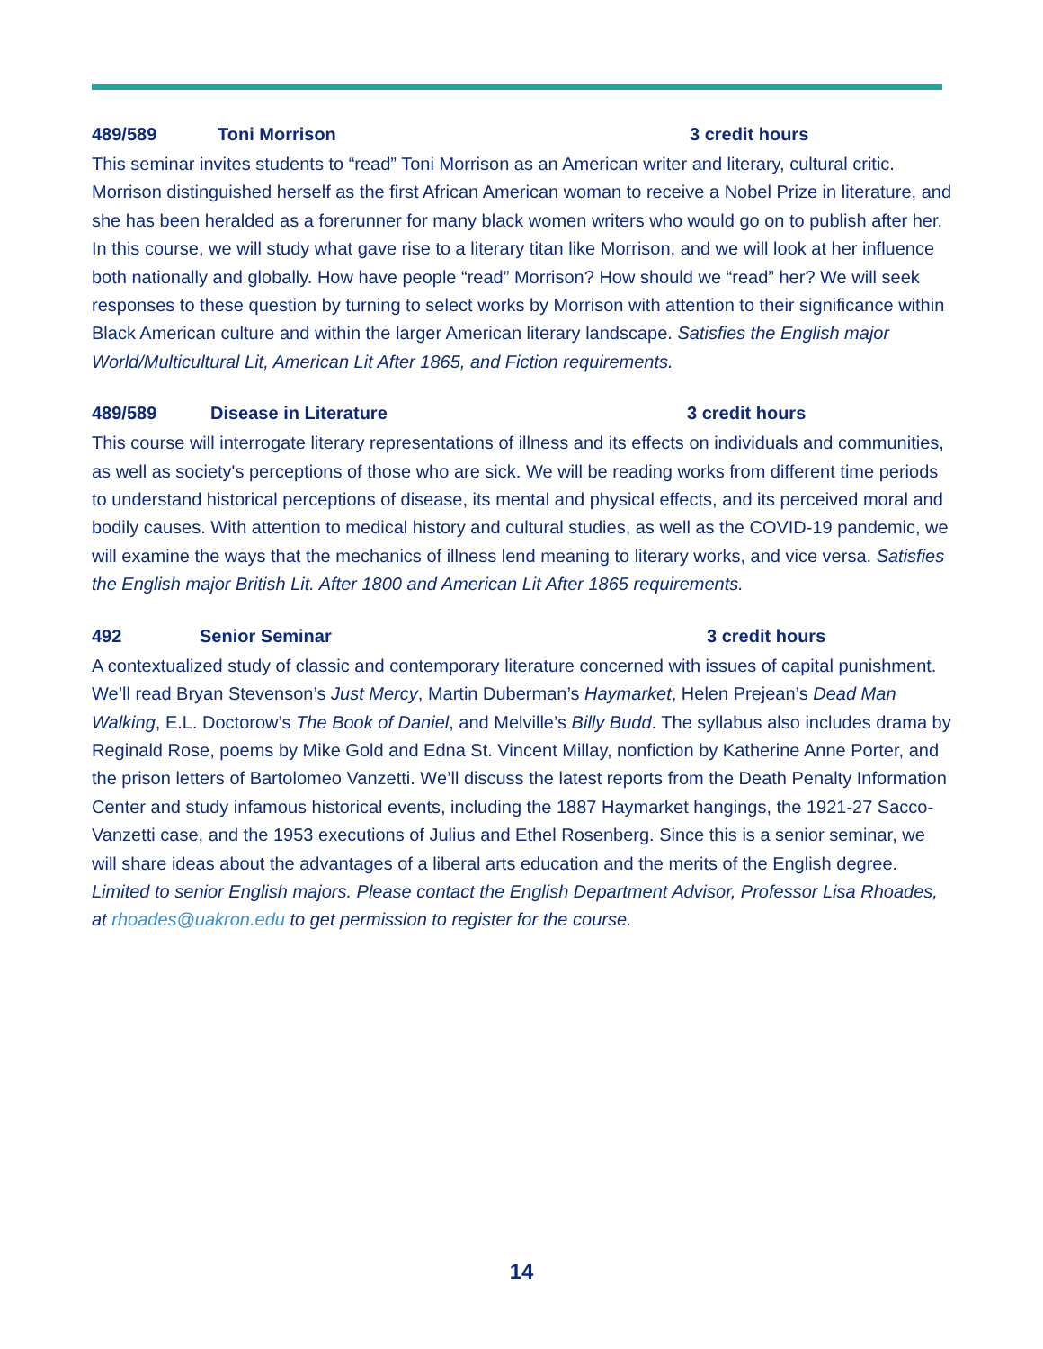489/589 Toni Morrison 3 credit hours
This seminar invites students to “read” Toni Morrison as an American writer and literary, cultural critic. Morrison distinguished herself as the first African American woman to receive a Nobel Prize in literature, and she has been heralded as a forerunner for many black women writers who would go on to publish after her. In this course, we will study what gave rise to a literary titan like Morrison, and we will look at her influence both nationally and globally. How have people “read” Morrison? How should we “read” her? We will seek responses to these question by turning to select works by Morrison with attention to their significance within Black American culture and within the larger American literary landscape. Satisfies the English major World/Multicultural Lit, American Lit After 1865, and Fiction requirements.
489/589 Disease in Literature 3 credit hours
This course will interrogate literary representations of illness and its effects on individuals and communities, as well as society's perceptions of those who are sick. We will be reading works from different time periods to understand historical perceptions of disease, its mental and physical effects, and its perceived moral and bodily causes. With attention to medical history and cultural studies, as well as the COVID-19 pandemic, we will examine the ways that the mechanics of illness lend meaning to literary works, and vice versa. Satisfies the English major British Lit. After 1800 and American Lit After 1865 requirements.
492 Senior Seminar 3 credit hours
A contextualized study of classic and contemporary literature concerned with issues of capital punishment. We’ll read Bryan Stevenson’s Just Mercy, Martin Duberman’s Haymarket, Helen Prejean’s Dead Man Walking, E.L. Doctorow’s The Book of Daniel, and Melville’s Billy Budd. The syllabus also includes drama by Reginald Rose, poems by Mike Gold and Edna St. Vincent Millay, nonfiction by Katherine Anne Porter, and the prison letters of Bartolomeo Vanzetti. We’ll discuss the latest reports from the Death Penalty Information Center and study infamous historical events, including the 1887 Haymarket hangings, the 1921-27 Sacco-Vanzetti case, and the 1953 executions of Julius and Ethel Rosenberg. Since this is a senior seminar, we will share ideas about the advantages of a liberal arts education and the merits of the English degree. Limited to senior English majors. Please contact the English Department Advisor, Professor Lisa Rhoades, at rhoades@uakron.edu to get permission to register for the course.
14